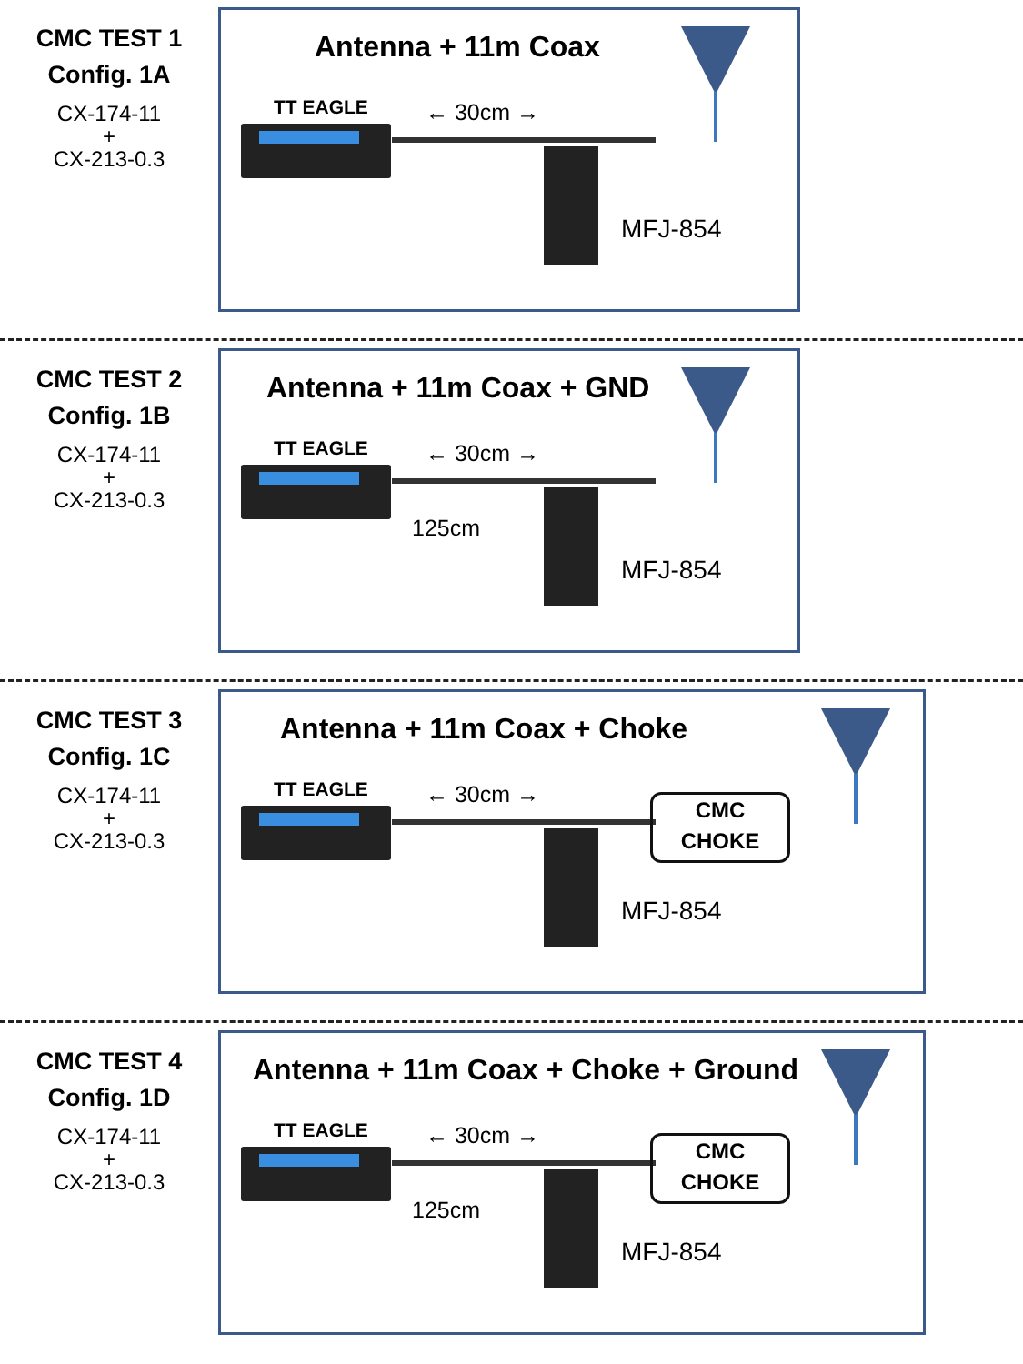CMC TEST 1
Config. 1A
CX-174-11
+
CX-213-0.3
Antenna + 11m Coax
TT EAGLE ← 30cm →
MFJ-854
CMC TEST 2
Config. 1B
CX-174-11
+
CX-213-0.3
Antenna + 11m Coax + GND
TT EAGLE ← 30cm →
125cm
MFJ-854
CMC TEST 3
Config. 1C
CX-174-11
+
CX-213-0.3
Antenna + 11m Coax + Choke
TT EAGLE ← 30cm →
CMC
CHOKE
MFJ-854
CMC TEST 4
Config. 1D
CX-174-11
+
CX-213-0.3
Antenna + 11m Coax + Choke + Ground
TT EAGLE ← 30cm →
125cm
CMC
CHOKE
MFJ-854